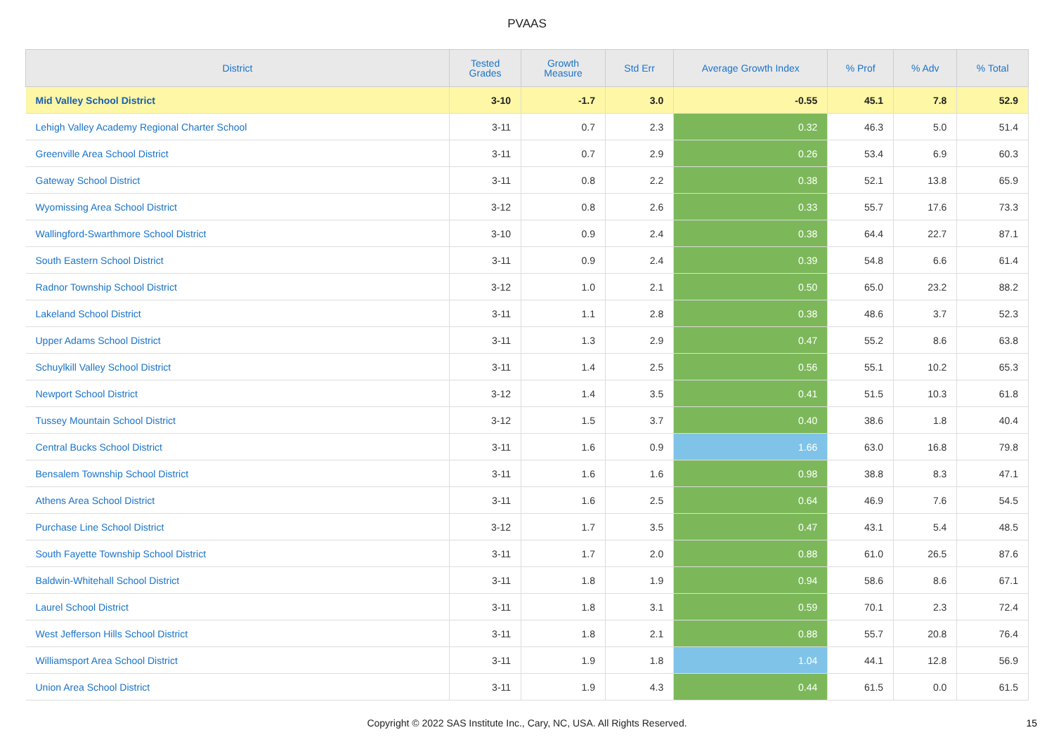PVAAS
| District | Tested Grades | Growth Measure | Std Err | Average Growth Index | % Prof | % Adv | % Total |
| --- | --- | --- | --- | --- | --- | --- | --- |
| Mid Valley School District | 3-10 | -1.7 | 3.0 | -0.55 | 45.1 | 7.8 | 52.9 |
| Lehigh Valley Academy Regional Charter School | 3-11 | 0.7 | 2.3 | 0.32 | 46.3 | 5.0 | 51.4 |
| Greenville Area School District | 3-11 | 0.7 | 2.9 | 0.26 | 53.4 | 6.9 | 60.3 |
| Gateway School District | 3-11 | 0.8 | 2.2 | 0.38 | 52.1 | 13.8 | 65.9 |
| Wyomissing Area School District | 3-12 | 0.8 | 2.6 | 0.33 | 55.7 | 17.6 | 73.3 |
| Wallingford-Swarthmore School District | 3-10 | 0.9 | 2.4 | 0.38 | 64.4 | 22.7 | 87.1 |
| South Eastern School District | 3-11 | 0.9 | 2.4 | 0.39 | 54.8 | 6.6 | 61.4 |
| Radnor Township School District | 3-12 | 1.0 | 2.1 | 0.50 | 65.0 | 23.2 | 88.2 |
| Lakeland School District | 3-11 | 1.1 | 2.8 | 0.38 | 48.6 | 3.7 | 52.3 |
| Upper Adams School District | 3-11 | 1.3 | 2.9 | 0.47 | 55.2 | 8.6 | 63.8 |
| Schuylkill Valley School District | 3-11 | 1.4 | 2.5 | 0.56 | 55.1 | 10.2 | 65.3 |
| Newport School District | 3-12 | 1.4 | 3.5 | 0.41 | 51.5 | 10.3 | 61.8 |
| Tussey Mountain School District | 3-12 | 1.5 | 3.7 | 0.40 | 38.6 | 1.8 | 40.4 |
| Central Bucks School District | 3-11 | 1.6 | 0.9 | 1.66 | 63.0 | 16.8 | 79.8 |
| Bensalem Township School District | 3-11 | 1.6 | 1.6 | 0.98 | 38.8 | 8.3 | 47.1 |
| Athens Area School District | 3-11 | 1.6 | 2.5 | 0.64 | 46.9 | 7.6 | 54.5 |
| Purchase Line School District | 3-12 | 1.7 | 3.5 | 0.47 | 43.1 | 5.4 | 48.5 |
| South Fayette Township School District | 3-11 | 1.7 | 2.0 | 0.88 | 61.0 | 26.5 | 87.6 |
| Baldwin-Whitehall School District | 3-11 | 1.8 | 1.9 | 0.94 | 58.6 | 8.6 | 67.1 |
| Laurel School District | 3-11 | 1.8 | 3.1 | 0.59 | 70.1 | 2.3 | 72.4 |
| West Jefferson Hills School District | 3-11 | 1.8 | 2.1 | 0.88 | 55.7 | 20.8 | 76.4 |
| Williamsport Area School District | 3-11 | 1.9 | 1.8 | 1.04 | 44.1 | 12.8 | 56.9 |
| Union Area School District | 3-11 | 1.9 | 4.3 | 0.44 | 61.5 | 0.0 | 61.5 |
Copyright © 2022 SAS Institute Inc., Cary, NC, USA. All Rights Reserved.
15